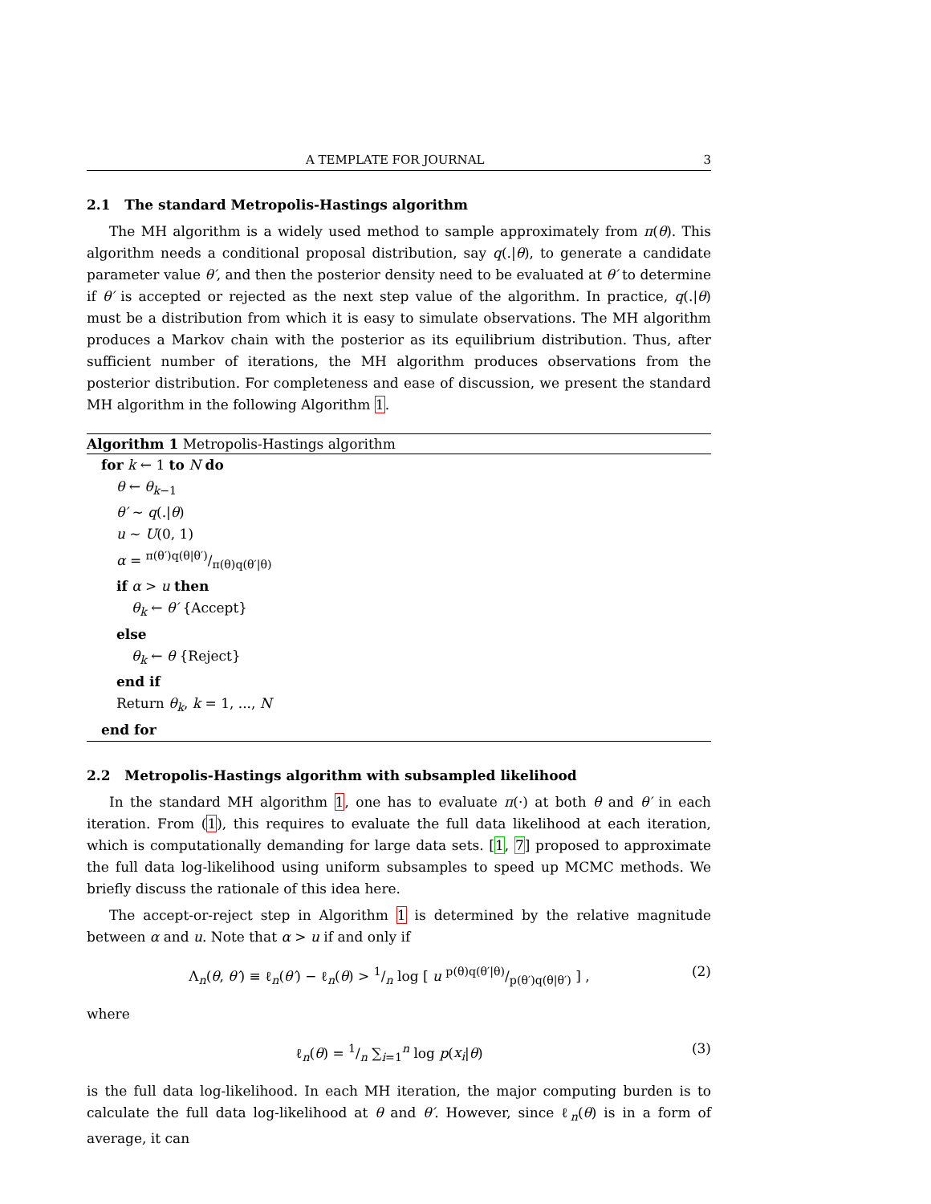A TEMPLATE FOR JOURNAL 3
2.1 The standard Metropolis-Hastings algorithm
The MH algorithm is a widely used method to sample approximately from π(θ). This algorithm needs a conditional proposal distribution, say q(.|θ), to generate a candidate parameter value θ′, and then the posterior density need to be evaluated at θ′ to determine if θ′ is accepted or rejected as the next step value of the algorithm. In practice, q(.|θ) must be a distribution from which it is easy to simulate observations. The MH algorithm produces a Markov chain with the posterior as its equilibrium distribution. Thus, after sufficient number of iterations, the MH algorithm produces observations from the posterior distribution. For completeness and ease of discussion, we present the standard MH algorithm in the following Algorithm 1.
Algorithm 1 Metropolis-Hastings algorithm
for k ← 1 to N do
θ ← θ<sub>k−1</sub>
θ′ ∼ q(.|θ)
u ∼ U(0, 1)
α = π(θ′)q(θ|θ′)/π(θ)q(θ′|θ)
if α > u then
θ<sub>k</sub> ← θ′ {Accept}
else
θ<sub>k</sub> ← θ {Reject}
end if
Return θ<sub>k</sub>, k = 1, ..., N
end for
2.2 Metropolis-Hastings algorithm with subsampled likelihood
In the standard MH algorithm 1, one has to evaluate π(·) at both θ and θ′ in each iteration. From (1), this requires to evaluate the full data likelihood at each iteration, which is computationally demanding for large data sets. [1, 7] proposed to approximate the full data log-likelihood using uniform subsamples to speed up MCMC methods. We briefly discuss the rationale of this idea here.
The accept-or-reject step in Algorithm 1 is determined by the relative magnitude between α and u. Note that α > u if and only if
Λ<sub>n</sub>(θ, θ′) ≡ ℓ<sub>n</sub>(θ′) − ℓ<sub>n</sub>(θ) > 1/n log [ u p(θ)q(θ′|θ)/p(θ′)q(θ|θ′) ] , (2)
where
ℓ<sub>n</sub>(θ) = 1/n ∑<sub>i=1</sub><sup>n</sup> log p(x<sub>i</sub>|θ) (3)
is the full data log-likelihood. In each MH iteration, the major computing burden is to calculate the full data log-likelihood at θ and θ′. However, since ℓ<sub>n</sub>(θ) is in a form of average, it can